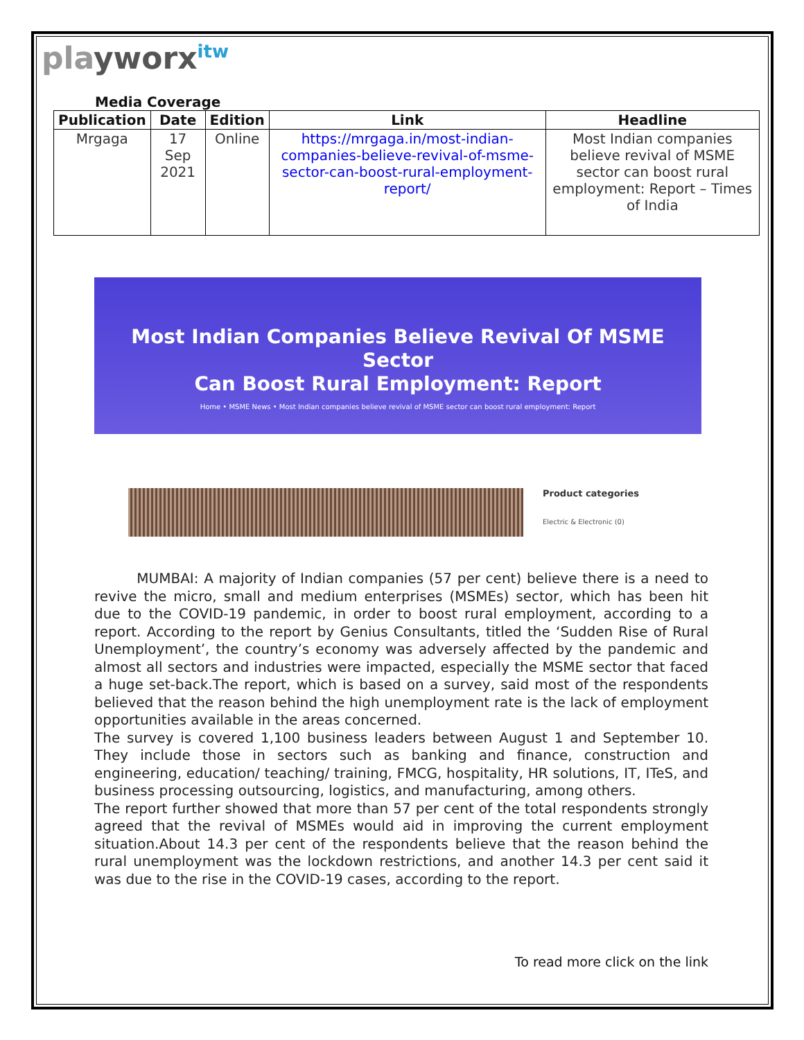playworx<sup>itw</sup>
Media Coverage
| Publication | Date | Edition | Link | Headline |
| --- | --- | --- | --- | --- |
| Mrgaga | 17 Sep 2021 | Online | https://mrgaga.in/most-indian-companies-believe-revival-of-msme-sector-can-boost-rural-employment-report/ | Most Indian companies believe revival of MSME sector can boost rural employment: Report – Times of India |
Most Indian Companies Believe Revival Of MSME Sector
Can Boost Rural Employment: Report
Home • MSME News • Most Indian companies believe revival of MSME sector can boost rural employment: Report
Product categories
Electric & Electronic (0)
MUMBAI: A majority of Indian companies (57 per cent) believe there is a need to revive the micro, small and medium enterprises (MSMEs) sector, which has been hit due to the COVID-19 pandemic, in order to boost rural employment, according to a report. According to the report by Genius Consultants, titled the ‘Sudden Rise of Rural Unemployment’, the country’s economy was adversely affected by the pandemic and almost all sectors and industries were impacted, especially the MSME sector that faced a huge set-back.The report, which is based on a survey, said most of the respondents believed that the reason behind the high unemployment rate is the lack of employment opportunities available in the areas concerned.
The survey is covered 1,100 business leaders between August 1 and September 10. They include those in sectors such as banking and finance, construction and engineering, education/ teaching/ training, FMCG, hospitality, HR solutions, IT, ITeS, and business processing outsourcing, logistics, and manufacturing, among others.
The report further showed that more than 57 per cent of the total respondents strongly agreed that the revival of MSMEs would aid in improving the current employment situation.About 14.3 per cent of the respondents believe that the reason behind the rural unemployment was the lockdown restrictions, and another 14.3 per cent said it was due to the rise in the COVID-19 cases, according to the report.
To read more click on the link